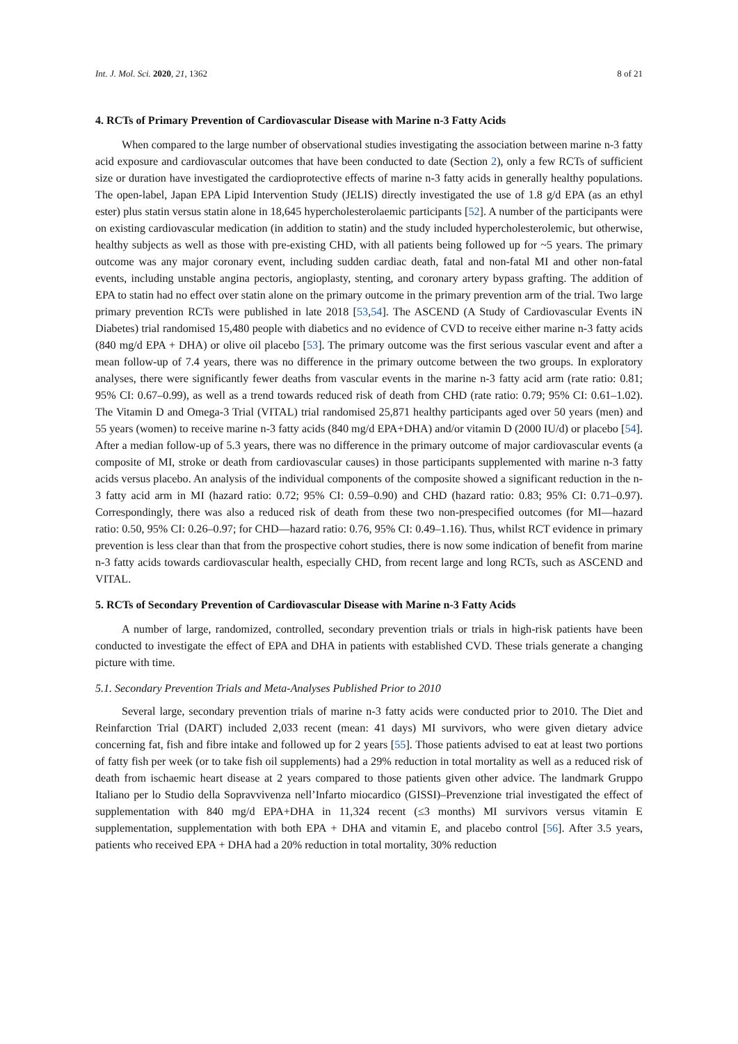Int. J. Mol. Sci. 2020, 21, 1362 8 of 21
4. RCTs of Primary Prevention of Cardiovascular Disease with Marine n-3 Fatty Acids
When compared to the large number of observational studies investigating the association between marine n-3 fatty acid exposure and cardiovascular outcomes that have been conducted to date (Section 2), only a few RCTs of sufficient size or duration have investigated the cardioprotective effects of marine n-3 fatty acids in generally healthy populations. The open-label, Japan EPA Lipid Intervention Study (JELIS) directly investigated the use of 1.8 g/d EPA (as an ethyl ester) plus statin versus statin alone in 18,645 hypercholesterolaemic participants [52]. A number of the participants were on existing cardiovascular medication (in addition to statin) and the study included hypercholesterolemic, but otherwise, healthy subjects as well as those with pre-existing CHD, with all patients being followed up for ~5 years. The primary outcome was any major coronary event, including sudden cardiac death, fatal and non-fatal MI and other non-fatal events, including unstable angina pectoris, angioplasty, stenting, and coronary artery bypass grafting. The addition of EPA to statin had no effect over statin alone on the primary outcome in the primary prevention arm of the trial. Two large primary prevention RCTs were published in late 2018 [53,54]. The ASCEND (A Study of Cardiovascular Events iN Diabetes) trial randomised 15,480 people with diabetics and no evidence of CVD to receive either marine n-3 fatty acids (840 mg/d EPA + DHA) or olive oil placebo [53]. The primary outcome was the first serious vascular event and after a mean follow-up of 7.4 years, there was no difference in the primary outcome between the two groups. In exploratory analyses, there were significantly fewer deaths from vascular events in the marine n-3 fatty acid arm (rate ratio: 0.81; 95% CI: 0.67–0.99), as well as a trend towards reduced risk of death from CHD (rate ratio: 0.79; 95% CI: 0.61–1.02). The Vitamin D and Omega-3 Trial (VITAL) trial randomised 25,871 healthy participants aged over 50 years (men) and 55 years (women) to receive marine n-3 fatty acids (840 mg/d EPA+DHA) and/or vitamin D (2000 IU/d) or placebo [54]. After a median follow-up of 5.3 years, there was no difference in the primary outcome of major cardiovascular events (a composite of MI, stroke or death from cardiovascular causes) in those participants supplemented with marine n-3 fatty acids versus placebo. An analysis of the individual components of the composite showed a significant reduction in the n-3 fatty acid arm in MI (hazard ratio: 0.72; 95% CI: 0.59–0.90) and CHD (hazard ratio: 0.83; 95% CI: 0.71–0.97). Correspondingly, there was also a reduced risk of death from these two non-prespecified outcomes (for MI—hazard ratio: 0.50, 95% CI: 0.26–0.97; for CHD—hazard ratio: 0.76, 95% CI: 0.49–1.16). Thus, whilst RCT evidence in primary prevention is less clear than that from the prospective cohort studies, there is now some indication of benefit from marine n-3 fatty acids towards cardiovascular health, especially CHD, from recent large and long RCTs, such as ASCEND and VITAL.
5. RCTs of Secondary Prevention of Cardiovascular Disease with Marine n-3 Fatty Acids
A number of large, randomized, controlled, secondary prevention trials or trials in high-risk patients have been conducted to investigate the effect of EPA and DHA in patients with established CVD. These trials generate a changing picture with time.
5.1. Secondary Prevention Trials and Meta-Analyses Published Prior to 2010
Several large, secondary prevention trials of marine n-3 fatty acids were conducted prior to 2010. The Diet and Reinfarction Trial (DART) included 2,033 recent (mean: 41 days) MI survivors, who were given dietary advice concerning fat, fish and fibre intake and followed up for 2 years [55]. Those patients advised to eat at least two portions of fatty fish per week (or to take fish oil supplements) had a 29% reduction in total mortality as well as a reduced risk of death from ischaemic heart disease at 2 years compared to those patients given other advice. The landmark Gruppo Italiano per lo Studio della Sopravvivenza nell’Infarto miocardico (GISSI)–Prevenzione trial investigated the effect of supplementation with 840 mg/d EPA+DHA in 11,324 recent (≤3 months) MI survivors versus vitamin E supplementation, supplementation with both EPA + DHA and vitamin E, and placebo control [56]. After 3.5 years, patients who received EPA + DHA had a 20% reduction in total mortality, 30% reduction